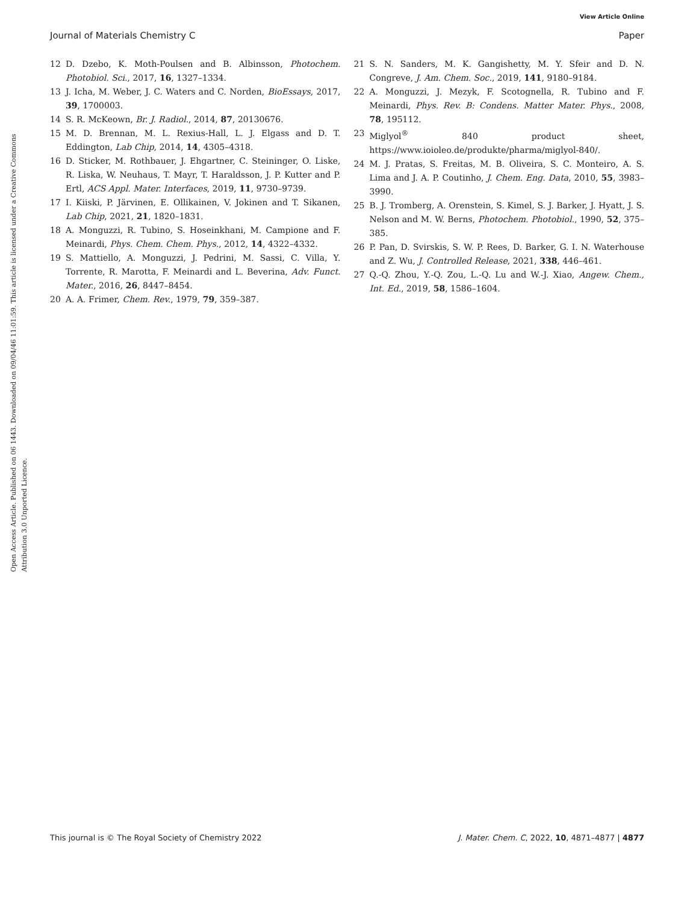View Article Online
Journal of Materials Chemistry C Paper
Open Access Article. Published on 06 1443. Downloaded on 09/04/46 11:01:59. This article is licensed under a Creative Commons Attribution 3.0 Unported Licence.
12 D. Dzebo, K. Moth-Poulsen and B. Albinsson, Photochem. Photobiol. Sci., 2017, 16, 1327–1334.
13 J. Icha, M. Weber, J. C. Waters and C. Norden, BioEssays, 2017, 39, 1700003.
14 S. R. McKeown, Br. J. Radiol., 2014, 87, 20130676.
15 M. D. Brennan, M. L. Rexius-Hall, L. J. Elgass and D. T. Eddington, Lab Chip, 2014, 14, 4305–4318.
16 D. Sticker, M. Rothbauer, J. Ehgartner, C. Steininger, O. Liske, R. Liska, W. Neuhaus, T. Mayr, T. Haraldsson, J. P. Kutter and P. Ertl, ACS Appl. Mater. Interfaces, 2019, 11, 9730–9739.
17 I. Kiiski, P. Järvinen, E. Ollikainen, V. Jokinen and T. Sikanen, Lab Chip, 2021, 21, 1820–1831.
18 A. Monguzzi, R. Tubino, S. Hoseinkhani, M. Campione and F. Meinardi, Phys. Chem. Chem. Phys., 2012, 14, 4322–4332.
19 S. Mattiello, A. Monguzzi, J. Pedrini, M. Sassi, C. Villa, Y. Torrente, R. Marotta, F. Meinardi and L. Beverina, Adv. Funct. Mater., 2016, 26, 8447–8454.
20 A. A. Frimer, Chem. Rev., 1979, 79, 359–387.
21 S. N. Sanders, M. K. Gangishetty, M. Y. Sfeir and D. N. Congreve, J. Am. Chem. Soc., 2019, 141, 9180–9184.
22 A. Monguzzi, J. Mezyk, F. Scotognella, R. Tubino and F. Meinardi, Phys. Rev. B: Condens. Matter Mater. Phys., 2008, 78, 195112.
23 Miglyol<sup>®</sup> 840 product sheet, https://www.ioioleo.de/produkte/pharma/miglyol-840/.
24 M. J. Pratas, S. Freitas, M. B. Oliveira, S. C. Monteiro, A. S. Lima and J. A. P. Coutinho, J. Chem. Eng. Data, 2010, 55, 3983–3990.
25 B. J. Tromberg, A. Orenstein, S. Kimel, S. J. Barker, J. Hyatt, J. S. Nelson and M. W. Berns, Photochem. Photobiol., 1990, 52, 375–385.
26 P. Pan, D. Svirskis, S. W. P. Rees, D. Barker, G. I. N. Waterhouse and Z. Wu, J. Controlled Release, 2021, 338, 446–461.
27 Q.-Q. Zhou, Y.-Q. Zou, L.-Q. Lu and W.-J. Xiao, Angew. Chem., Int. Ed., 2019, 58, 1586–1604.
This journal is © The Royal Society of Chemistry 2022 J. Mater. Chem. C, 2022, 10, 4871–4877 | 4877